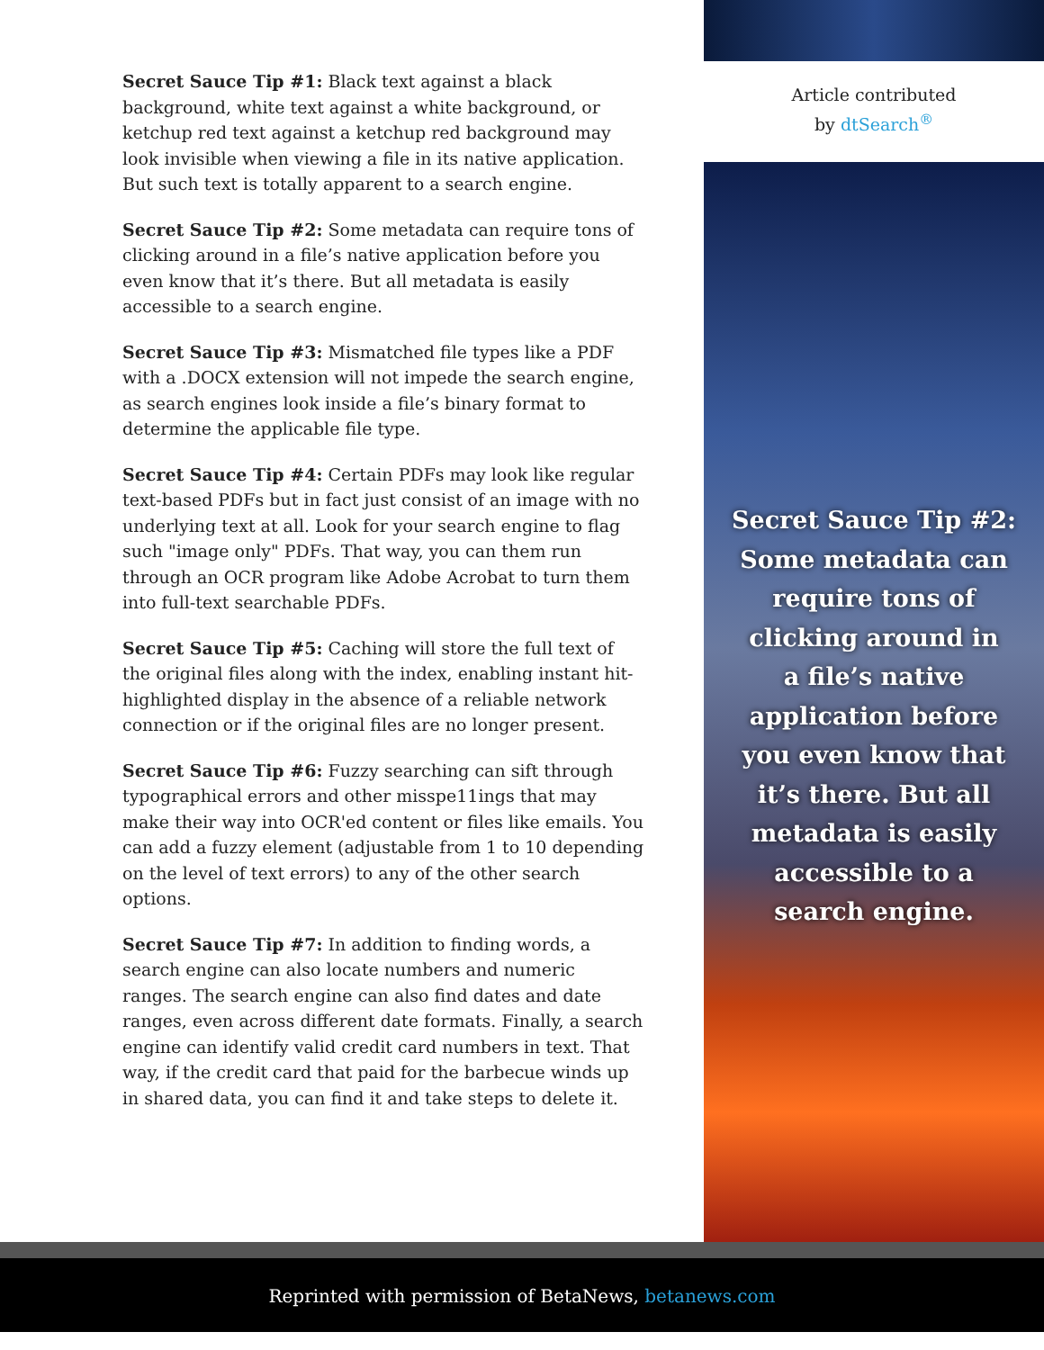Secret Sauce Tip #1: Black text against a black background, white text against a white background, or ketchup red text against a ketchup red background may look invisible when viewing a file in its native application. But such text is totally apparent to a search engine.
Secret Sauce Tip #2: Some metadata can require tons of clicking around in a file’s native application before you even know that it’s there. But all metadata is easily accessible to a search engine.
Secret Sauce Tip #3: Mismatched file types like a PDF with a .DOCX extension will not impede the search engine, as search engines look inside a file’s binary format to determine the applicable file type.
Secret Sauce Tip #4: Certain PDFs may look like regular text-based PDFs but in fact just consist of an image with no underlying text at all. Look for your search engine to flag such "image only" PDFs. That way, you can them run through an OCR program like Adobe Acrobat to turn them into full-text searchable PDFs.
Secret Sauce Tip #5: Caching will store the full text of the original files along with the index, enabling instant hit-highlighted display in the absence of a reliable network connection or if the original files are no longer present.
Secret Sauce Tip #6: Fuzzy searching can sift through typographical errors and other misspe11ings that may make their way into OCR'ed content or files like emails. You can add a fuzzy element (adjustable from 1 to 10 depending on the level of text errors) to any of the other search options.
Secret Sauce Tip #7: In addition to finding words, a search engine can also locate numbers and numeric ranges. The search engine can also find dates and date ranges, even across different date formats. Finally, a search engine can identify valid credit card numbers in text. That way, if the credit card that paid for the barbecue winds up in shared data, you can find it and take steps to delete it.
Article contributed
by dtSearch<sup>®</sup>
Secret Sauce Tip #2:
Some metadata can
require tons of
clicking around in
a file’s native
application before
you even know that
it’s there. But all
metadata is easily
accessible to a
search engine.
Reprinted with permission of BetaNews, betanews.com